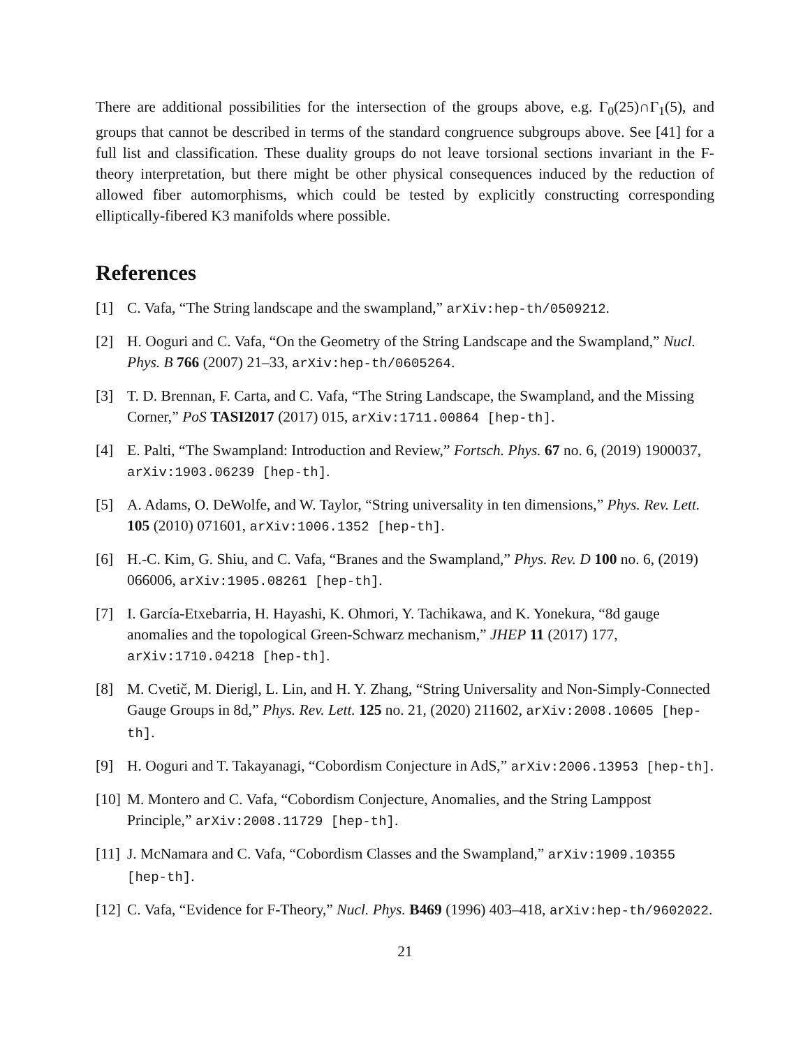There are additional possibilities for the intersection of the groups above, e.g. Γ<sub>0</sub>(25)∩Γ<sub>1</sub>(5), and groups that cannot be described in terms of the standard congruence subgroups above. See [41] for a full list and classification. These duality groups do not leave torsional sections invariant in the F-theory interpretation, but there might be other physical consequences induced by the reduction of allowed fiber automorphisms, which could be tested by explicitly constructing corresponding elliptically-fibered K3 manifolds where possible.
References
[1] C. Vafa, “The String landscape and the swampland,” arXiv:hep-th/0509212.
[2] H. Ooguri and C. Vafa, “On the Geometry of the String Landscape and the Swampland,” Nucl. Phys. B 766 (2007) 21–33, arXiv:hep-th/0605264.
[3] T. D. Brennan, F. Carta, and C. Vafa, “The String Landscape, the Swampland, and the Missing Corner,” PoS TASI2017 (2017) 015, arXiv:1711.00864 [hep-th].
[4] E. Palti, “The Swampland: Introduction and Review,” Fortsch. Phys. 67 no. 6, (2019) 1900037, arXiv:1903.06239 [hep-th].
[5] A. Adams, O. DeWolfe, and W. Taylor, “String universality in ten dimensions,” Phys. Rev. Lett. 105 (2010) 071601, arXiv:1006.1352 [hep-th].
[6] H.-C. Kim, G. Shiu, and C. Vafa, “Branes and the Swampland,” Phys. Rev. D 100 no. 6, (2019) 066006, arXiv:1905.08261 [hep-th].
[7] I. García-Etxebarria, H. Hayashi, K. Ohmori, Y. Tachikawa, and K. Yonekura, “8d gauge anomalies and the topological Green-Schwarz mechanism,” JHEP 11 (2017) 177, arXiv:1710.04218 [hep-th].
[8] M. Cvetič, M. Dierigl, L. Lin, and H. Y. Zhang, “String Universality and Non-Simply-Connected Gauge Groups in 8d,” Phys. Rev. Lett. 125 no. 21, (2020) 211602, arXiv:2008.10605 [hep-th].
[9] H. Ooguri and T. Takayanagi, “Cobordism Conjecture in AdS,” arXiv:2006.13953 [hep-th].
[10] M. Montero and C. Vafa, “Cobordism Conjecture, Anomalies, and the String Lamppost Principle,” arXiv:2008.11729 [hep-th].
[11] J. McNamara and C. Vafa, “Cobordism Classes and the Swampland,” arXiv:1909.10355 [hep-th].
[12] C. Vafa, “Evidence for F-Theory,” Nucl. Phys. B469 (1996) 403–418, arXiv:hep-th/9602022.
21